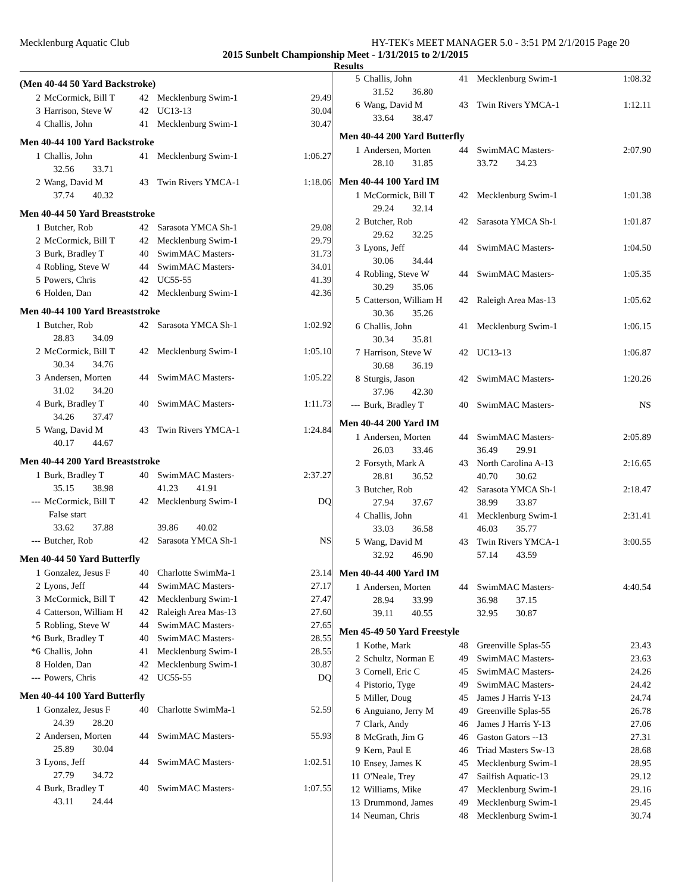Mecklenburg Aquatic Club HY-TEK's MEET MANAGER 5.0 - 3:51 PM 2/1/2015 Page 20
2015 Sunbelt Championship Meet - 1/31/2015 to 2/1/2015
Results
(Men 40-44 50 Yard Backstroke)
| 2 | McCormick, Bill T | 42 | Mecklenburg Swim-1 | 29.49 |
| 3 | Harrison, Steve W | 42 | UC13-13 | 30.04 |
| 4 | Challis, John | 41 | Mecklenburg Swim-1 | 30.47 |
Men 40-44 100 Yard Backstroke
| 1 | Challis, John | 41 | Mecklenburg Swim-1 | 1:06.27 |
| | 32.56 33.71 | | | |
| 2 | Wang, David M | 43 | Twin Rivers YMCA-1 | 1:18.06 |
| | 37.74 40.32 | | | |
Men 40-44 50 Yard Breaststroke
| 1 | Butcher, Rob | 42 | Sarasota YMCA Sh-1 | 29.08 |
| 2 | McCormick, Bill T | 42 | Mecklenburg Swim-1 | 29.79 |
| 3 | Burk, Bradley T | 40 | SwimMAC Masters- | 31.73 |
| 4 | Robling, Steve W | 44 | SwimMAC Masters- | 34.01 |
| 5 | Powers, Chris | 42 | UC55-55 | 41.39 |
| 6 | Holden, Dan | 42 | Mecklenburg Swim-1 | 42.36 |
Men 40-44 100 Yard Breaststroke
| 1 | Butcher, Rob | 42 | Sarasota YMCA Sh-1 | 1:02.92 |
| | 28.83 34.09 | | | |
| 2 | McCormick, Bill T | 42 | Mecklenburg Swim-1 | 1:05.10 |
| | 30.34 34.76 | | | |
| 3 | Andersen, Morten | 44 | SwimMAC Masters- | 1:05.22 |
| | 31.02 34.20 | | | |
| 4 | Burk, Bradley T | 40 | SwimMAC Masters- | 1:11.73 |
| | 34.26 37.47 | | | |
| 5 | Wang, David M | 43 | Twin Rivers YMCA-1 | 1:24.84 |
| | 40.17 44.67 | | | |
Men 40-44 200 Yard Breaststroke
| 1 | Burk, Bradley T | 40 | SwimMAC Masters- | 2:37.27 |
| | 35.15 38.98 | | 41.23 41.91 | |
| --- | McCormick, Bill T | 42 | Mecklenburg Swim-1 | DQ |
| | False start | | | |
| | 33.62 37.88 | | 39.86 40.02 | |
| --- | Butcher, Rob | 42 | Sarasota YMCA Sh-1 | NS |
Men 40-44 50 Yard Butterfly
| 1 | Gonzalez, Jesus F | 40 | Charlotte SwimMa-1 | 23.14 |
| 2 | Lyons, Jeff | 44 | SwimMAC Masters- | 27.17 |
| 3 | McCormick, Bill T | 42 | Mecklenburg Swim-1 | 27.47 |
| 4 | Catterson, William H | 42 | Raleigh Area Mas-13 | 27.60 |
| 5 | Robling, Steve W | 44 | SwimMAC Masters- | 27.65 |
| *6 | Burk, Bradley T | 40 | SwimMAC Masters- | 28.55 |
| *6 | Challis, John | 41 | Mecklenburg Swim-1 | 28.55 |
| 8 | Holden, Dan | 42 | Mecklenburg Swim-1 | 30.87 |
| --- | Powers, Chris | 42 | UC55-55 | DQ |
Men 40-44 100 Yard Butterfly
| 1 | Gonzalez, Jesus F | 40 | Charlotte SwimMa-1 | 52.59 |
| | 24.39 28.20 | | | |
| 2 | Andersen, Morten | 44 | SwimMAC Masters- | 55.93 |
| | 25.89 30.04 | | | |
| 3 | Lyons, Jeff | 44 | SwimMAC Masters- | 1:02.51 |
| | 27.79 34.72 | | | |
| 4 | Burk, Bradley T | 40 | SwimMAC Masters- | 1:07.55 |
| | 43.11 24.44 | | | |
| 5 | Challis, John | 41 | Mecklenburg Swim-1 | 1:08.32 |
| | 31.52 36.80 | | | |
| 6 | Wang, David M | 43 | Twin Rivers YMCA-1 | 1:12.11 |
| | 33.64 38.47 | | | |
Men 40-44 200 Yard Butterfly
| 1 | Andersen, Morten | 44 | SwimMAC Masters- | 2:07.90 |
| | 28.10 31.85 | | 33.72 34.23 | |
Men 40-44 100 Yard IM
| 1 | McCormick, Bill T | 42 | Mecklenburg Swim-1 | 1:01.38 |
| | 29.24 32.14 | | | |
| 2 | Butcher, Rob | 42 | Sarasota YMCA Sh-1 | 1:01.87 |
| | 29.62 32.25 | | | |
| 3 | Lyons, Jeff | 44 | SwimMAC Masters- | 1:04.50 |
| | 30.06 34.44 | | | |
| 4 | Robling, Steve W | 44 | SwimMAC Masters- | 1:05.35 |
| | 30.29 35.06 | | | |
| 5 | Catterson, William H | 42 | Raleigh Area Mas-13 | 1:05.62 |
| | 30.36 35.26 | | | |
| 6 | Challis, John | 41 | Mecklenburg Swim-1 | 1:06.15 |
| | 30.34 35.81 | | | |
| 7 | Harrison, Steve W | 42 | UC13-13 | 1:06.87 |
| | 30.68 36.19 | | | |
| 8 | Sturgis, Jason | 42 | SwimMAC Masters- | 1:20.26 |
| | 37.96 42.30 | | | |
| --- | Burk, Bradley T | 40 | SwimMAC Masters- | NS |
Men 40-44 200 Yard IM
| 1 | Andersen, Morten | 44 | SwimMAC Masters- | 2:05.89 |
| | 26.03 33.46 | | 36.49 29.91 | |
| 2 | Forsyth, Mark A | 43 | North Carolina A-13 | 2:16.65 |
| | 28.81 36.52 | | 40.70 30.62 | |
| 3 | Butcher, Rob | 42 | Sarasota YMCA Sh-1 | 2:18.47 |
| | 27.94 37.67 | | 38.99 33.87 | |
| 4 | Challis, John | 41 | Mecklenburg Swim-1 | 2:31.41 |
| | 33.03 36.58 | | 46.03 35.77 | |
| 5 | Wang, David M | 43 | Twin Rivers YMCA-1 | 3:00.55 |
| | 32.92 46.90 | | 57.14 43.59 | |
Men 40-44 400 Yard IM
| 1 | Andersen, Morten | 44 | SwimMAC Masters- | 4:40.54 |
| | 28.94 33.99 | | 36.98 37.15 | |
| | 39.11 40.55 | | 32.95 30.87 | |
Men 45-49 50 Yard Freestyle
| 1 | Kothe, Mark | 48 | Greenville Splas-55 | 23.43 |
| 2 | Schultz, Norman E | 49 | SwimMAC Masters- | 23.63 |
| 3 | Cornell, Eric C | 45 | SwimMAC Masters- | 24.26 |
| 4 | Pistorio, Tyge | 49 | SwimMAC Masters- | 24.42 |
| 5 | Miller, Doug | 45 | James J Harris Y-13 | 24.74 |
| 6 | Anguiano, Jerry M | 49 | Greenville Splas-55 | 26.78 |
| 7 | Clark, Andy | 46 | James J Harris Y-13 | 27.06 |
| 8 | McGrath, Jim G | 46 | Gaston Gators --13 | 27.31 |
| 9 | Kern, Paul E | 46 | Triad Masters Sw-13 | 28.68 |
| 10 | Ensey, James K | 45 | Mecklenburg Swim-1 | 28.95 |
| 11 | O'Neale, Trey | 47 | Sailfish Aquatic-13 | 29.12 |
| 12 | Williams, Mike | 47 | Mecklenburg Swim-1 | 29.16 |
| 13 | Drummond, James | 49 | Mecklenburg Swim-1 | 29.45 |
| 14 | Neuman, Chris | 48 | Mecklenburg Swim-1 | 30.74 |